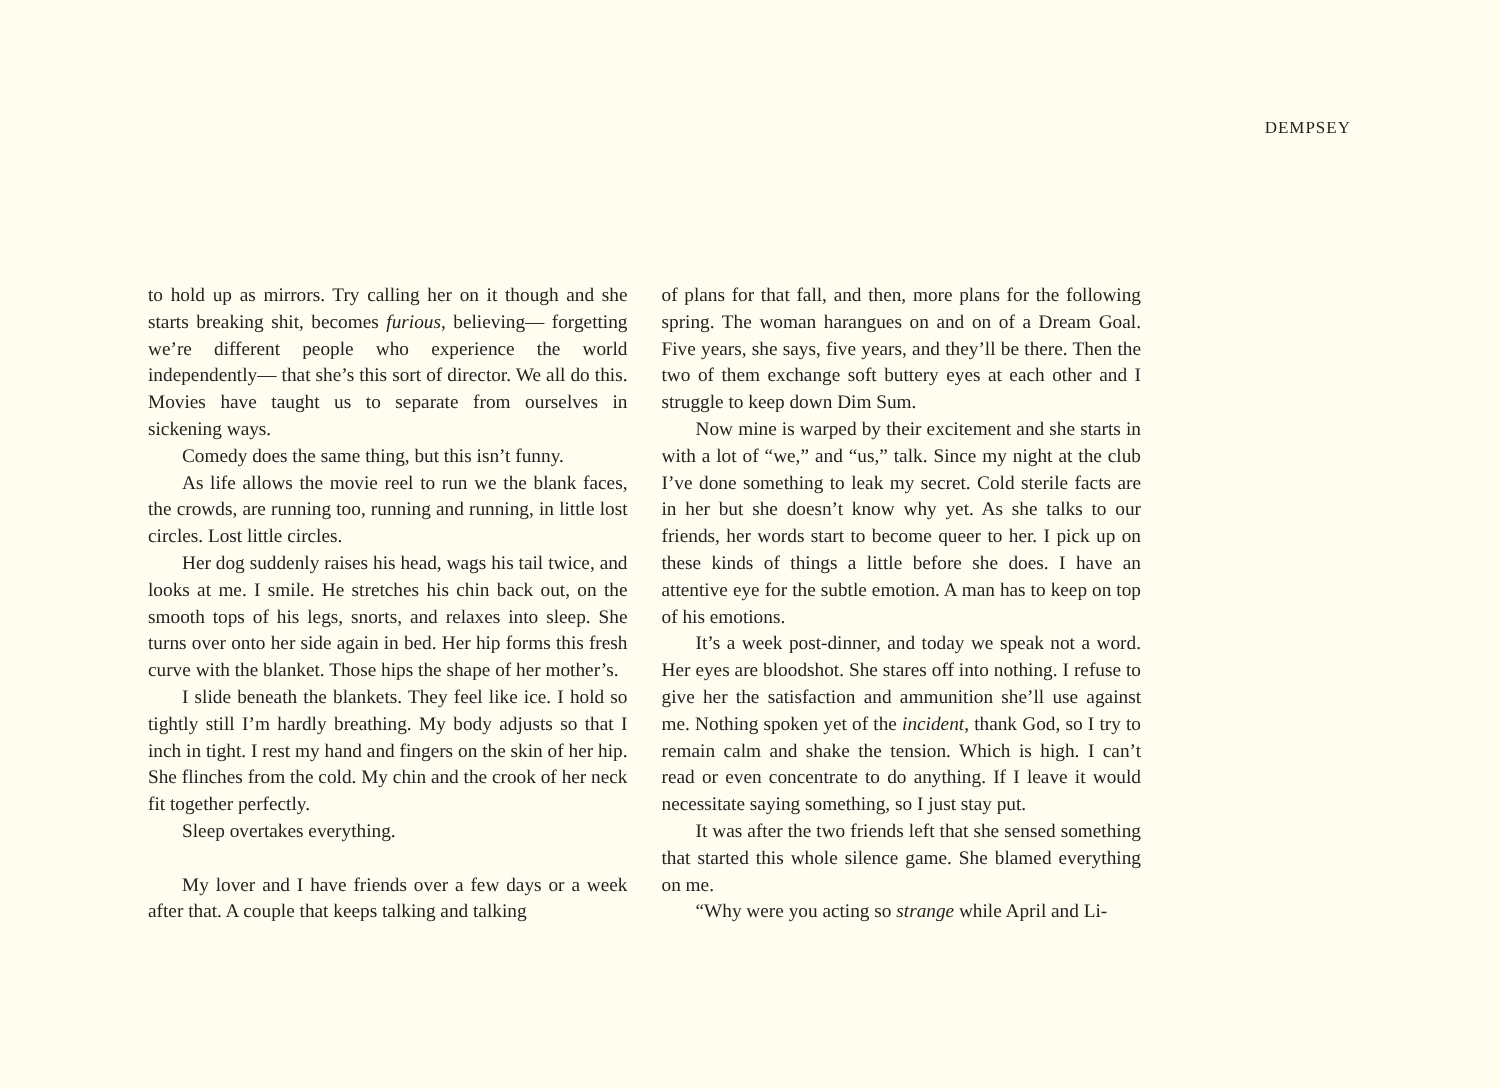DEMPSEY
to hold up as mirrors. Try calling her on it though and she starts breaking shit, becomes furious, believing— forgetting we’re different people who experience the world independently— that she’s this sort of director. We all do this. Movies have taught us to separate from ourselves in sickening ways.
Comedy does the same thing, but this isn’t funny.
As life allows the movie reel to run we the blank faces, the crowds, are running too, running and running, in little lost circles. Lost little circles.
Her dog suddenly raises his head, wags his tail twice, and looks at me. I smile. He stretches his chin back out, on the smooth tops of his legs, snorts, and relaxes into sleep. She turns over onto her side again in bed. Her hip forms this fresh curve with the blanket. Those hips the shape of her mother’s.
I slide beneath the blankets. They feel like ice. I hold so tightly still I’m hardly breathing. My body adjusts so that I inch in tight. I rest my hand and fingers on the skin of her hip. She flinches from the cold. My chin and the crook of her neck fit together perfectly.
Sleep overtakes everything.
My lover and I have friends over a few days or a week after that. A couple that keeps talking and talking
of plans for that fall, and then, more plans for the following spring. The woman harangues on and on of a Dream Goal. Five years, she says, five years, and they’ll be there. Then the two of them exchange soft buttery eyes at each other and I struggle to keep down Dim Sum.
Now mine is warped by their excitement and she starts in with a lot of “we,” and “us,” talk. Since my night at the club I’ve done something to leak my secret. Cold sterile facts are in her but she doesn’t know why yet. As she talks to our friends, her words start to become queer to her. I pick up on these kinds of things a little before she does. I have an attentive eye for the subtle emotion. A man has to keep on top of his emotions.
It’s a week post-dinner, and today we speak not a word. Her eyes are bloodshot. She stares off into nothing. I refuse to give her the satisfaction and ammunition she’ll use against me. Nothing spoken yet of the incident, thank God, so I try to remain calm and shake the tension. Which is high. I can’t read or even concentrate to do anything. If I leave it would necessitate saying something, so I just stay put.
It was after the two friends left that she sensed something that started this whole silence game. She blamed everything on me.
“Why were you acting so strange while April and Li-